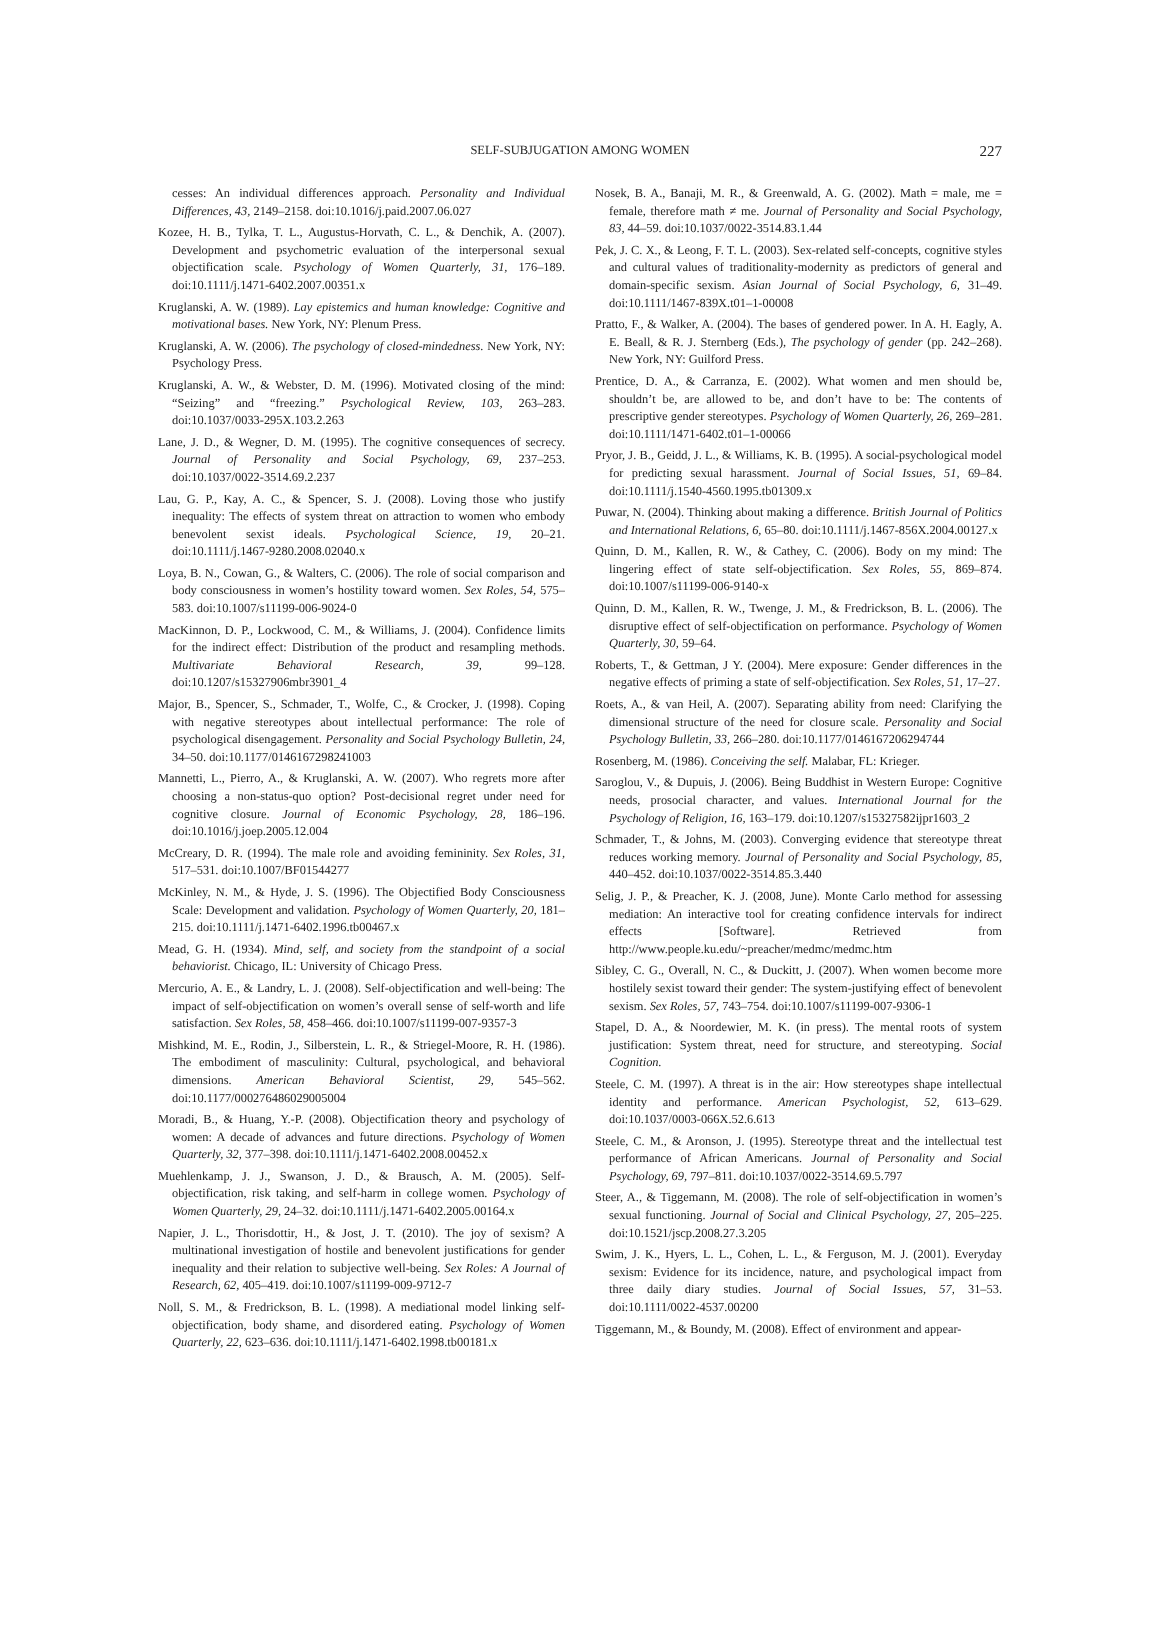SELF-SUBJUGATION AMONG WOMEN 227
cesses: An individual differences approach. Personality and Individual Differences, 43, 2149–2158. doi:10.1016/j.paid.2007.06.027
Kozee, H. B., Tylka, T. L., Augustus-Horvath, C. L., & Denchik, A. (2007). Development and psychometric evaluation of the interpersonal sexual objectification scale. Psychology of Women Quarterly, 31, 176–189. doi:10.1111/j.1471-6402.2007.00351.x
Kruglanski, A. W. (1989). Lay epistemics and human knowledge: Cognitive and motivational bases. New York, NY: Plenum Press.
Kruglanski, A. W. (2006). The psychology of closed-mindedness. New York, NY: Psychology Press.
Kruglanski, A. W., & Webster, D. M. (1996). Motivated closing of the mind: “Seizing” and “freezing.” Psychological Review, 103, 263–283. doi:10.1037/0033-295X.103.2.263
Lane, J. D., & Wegner, D. M. (1995). The cognitive consequences of secrecy. Journal of Personality and Social Psychology, 69, 237–253. doi:10.1037/0022-3514.69.2.237
Lau, G. P., Kay, A. C., & Spencer, S. J. (2008). Loving those who justify inequality: The effects of system threat on attraction to women who embody benevolent sexist ideals. Psychological Science, 19, 20–21. doi:10.1111/j.1467-9280.2008.02040.x
Loya, B. N., Cowan, G., & Walters, C. (2006). The role of social comparison and body consciousness in women’s hostility toward women. Sex Roles, 54, 575–583. doi:10.1007/s11199-006-9024-0
MacKinnon, D. P., Lockwood, C. M., & Williams, J. (2004). Confidence limits for the indirect effect: Distribution of the product and resampling methods. Multivariate Behavioral Research, 39, 99–128. doi:10.1207/s15327906mbr3901_4
Major, B., Spencer, S., Schmader, T., Wolfe, C., & Crocker, J. (1998). Coping with negative stereotypes about intellectual performance: The role of psychological disengagement. Personality and Social Psychology Bulletin, 24, 34–50. doi:10.1177/0146167298241003
Mannetti, L., Pierro, A., & Kruglanski, A. W. (2007). Who regrets more after choosing a non-status-quo option? Post-decisional regret under need for cognitive closure. Journal of Economic Psychology, 28, 186–196. doi:10.1016/j.joep.2005.12.004
McCreary, D. R. (1994). The male role and avoiding femininity. Sex Roles, 31, 517–531. doi:10.1007/BF01544277
McKinley, N. M., & Hyde, J. S. (1996). The Objectified Body Consciousness Scale: Development and validation. Psychology of Women Quarterly, 20, 181–215. doi:10.1111/j.1471-6402.1996.tb00467.x
Mead, G. H. (1934). Mind, self, and society from the standpoint of a social behaviorist. Chicago, IL: University of Chicago Press.
Mercurio, A. E., & Landry, L. J. (2008). Self-objectification and well-being: The impact of self-objectification on women’s overall sense of self-worth and life satisfaction. Sex Roles, 58, 458–466. doi:10.1007/s11199-007-9357-3
Mishkind, M. E., Rodin, J., Silberstein, L. R., & Striegel-Moore, R. H. (1986). The embodiment of masculinity: Cultural, psychological, and behavioral dimensions. American Behavioral Scientist, 29, 545–562. doi:10.1177/000276486029005004
Moradi, B., & Huang, Y.-P. (2008). Objectification theory and psychology of women: A decade of advances and future directions. Psychology of Women Quarterly, 32, 377–398. doi:10.1111/j.1471-6402.2008.00452.x
Muehlenkamp, J. J., Swanson, J. D., & Brausch, A. M. (2005). Self-objectification, risk taking, and self-harm in college women. Psychology of Women Quarterly, 29, 24–32. doi:10.1111/j.1471-6402.2005.00164.x
Napier, J. L., Thorisdottir, H., & Jost, J. T. (2010). The joy of sexism? A multinational investigation of hostile and benevolent justifications for gender inequality and their relation to subjective well-being. Sex Roles: A Journal of Research, 62, 405–419. doi:10.1007/s11199-009-9712-7
Noll, S. M., & Fredrickson, B. L. (1998). A mediational model linking self-objectification, body shame, and disordered eating. Psychology of Women Quarterly, 22, 623–636. doi:10.1111/j.1471-6402.1998.tb00181.x
Nosek, B. A., Banaji, M. R., & Greenwald, A. G. (2002). Math = male, me = female, therefore math ≠ me. Journal of Personality and Social Psychology, 83, 44–59. doi:10.1037/0022-3514.83.1.44
Pek, J. C. X., & Leong, F. T. L. (2003). Sex-related self-concepts, cognitive styles and cultural values of traditionality-modernity as predictors of general and domain-specific sexism. Asian Journal of Social Psychology, 6, 31–49. doi:10.1111/1467-839X.t01–1-00008
Pratto, F., & Walker, A. (2004). The bases of gendered power. In A. H. Eagly, A. E. Beall, & R. J. Sternberg (Eds.), The psychology of gender (pp. 242–268). New York, NY: Guilford Press.
Prentice, D. A., & Carranza, E. (2002). What women and men should be, shouldn’t be, are allowed to be, and don’t have to be: The contents of prescriptive gender stereotypes. Psychology of Women Quarterly, 26, 269–281. doi:10.1111/1471-6402.t01–1-00066
Pryor, J. B., Geidd, J. L., & Williams, K. B. (1995). A social-psychological model for predicting sexual harassment. Journal of Social Issues, 51, 69–84. doi:10.1111/j.1540-4560.1995.tb01309.x
Puwar, N. (2004). Thinking about making a difference. British Journal of Politics and International Relations, 6, 65–80. doi:10.1111/j.1467-856X.2004.00127.x
Quinn, D. M., Kallen, R. W., & Cathey, C. (2006). Body on my mind: The lingering effect of state self-objectification. Sex Roles, 55, 869–874. doi:10.1007/s11199-006-9140-x
Quinn, D. M., Kallen, R. W., Twenge, J. M., & Fredrickson, B. L. (2006). The disruptive effect of self-objectification on performance. Psychology of Women Quarterly, 30, 59–64.
Roberts, T., & Gettman, J Y. (2004). Mere exposure: Gender differences in the negative effects of priming a state of self-objectification. Sex Roles, 51, 17–27.
Roets, A., & van Heil, A. (2007). Separating ability from need: Clarifying the dimensional structure of the need for closure scale. Personality and Social Psychology Bulletin, 33, 266–280. doi:10.1177/0146167206294744
Rosenberg, M. (1986). Conceiving the self. Malabar, FL: Krieger.
Saroglou, V., & Dupuis, J. (2006). Being Buddhist in Western Europe: Cognitive needs, prosocial character, and values. International Journal for the Psychology of Religion, 16, 163–179. doi:10.1207/s15327582ijpr1603_2
Schmader, T., & Johns, M. (2003). Converging evidence that stereotype threat reduces working memory. Journal of Personality and Social Psychology, 85, 440–452. doi:10.1037/0022-3514.85.3.440
Selig, J. P., & Preacher, K. J. (2008, June). Monte Carlo method for assessing mediation: An interactive tool for creating confidence intervals for indirect effects [Software]. Retrieved from http://www.people.ku.edu/~preacher/medmc/medmc.htm
Sibley, C. G., Overall, N. C., & Duckitt, J. (2007). When women become more hostilely sexist toward their gender: The system-justifying effect of benevolent sexism. Sex Roles, 57, 743–754. doi:10.1007/s11199-007-9306-1
Stapel, D. A., & Noordewier, M. K. (in press). The mental roots of system justification: System threat, need for structure, and stereotyping. Social Cognition.
Steele, C. M. (1997). A threat is in the air: How stereotypes shape intellectual identity and performance. American Psychologist, 52, 613–629. doi:10.1037/0003-066X.52.6.613
Steele, C. M., & Aronson, J. (1995). Stereotype threat and the intellectual test performance of African Americans. Journal of Personality and Social Psychology, 69, 797–811. doi:10.1037/0022-3514.69.5.797
Steer, A., & Tiggemann, M. (2008). The role of self-objectification in women’s sexual functioning. Journal of Social and Clinical Psychology, 27, 205–225. doi:10.1521/jscp.2008.27.3.205
Swim, J. K., Hyers, L. L., Cohen, L. L., & Ferguson, M. J. (2001). Everyday sexism: Evidence for its incidence, nature, and psychological impact from three daily diary studies. Journal of Social Issues, 57, 31–53. doi:10.1111/0022-4537.00200
Tiggemann, M., & Boundy, M. (2008). Effect of environment and appear-